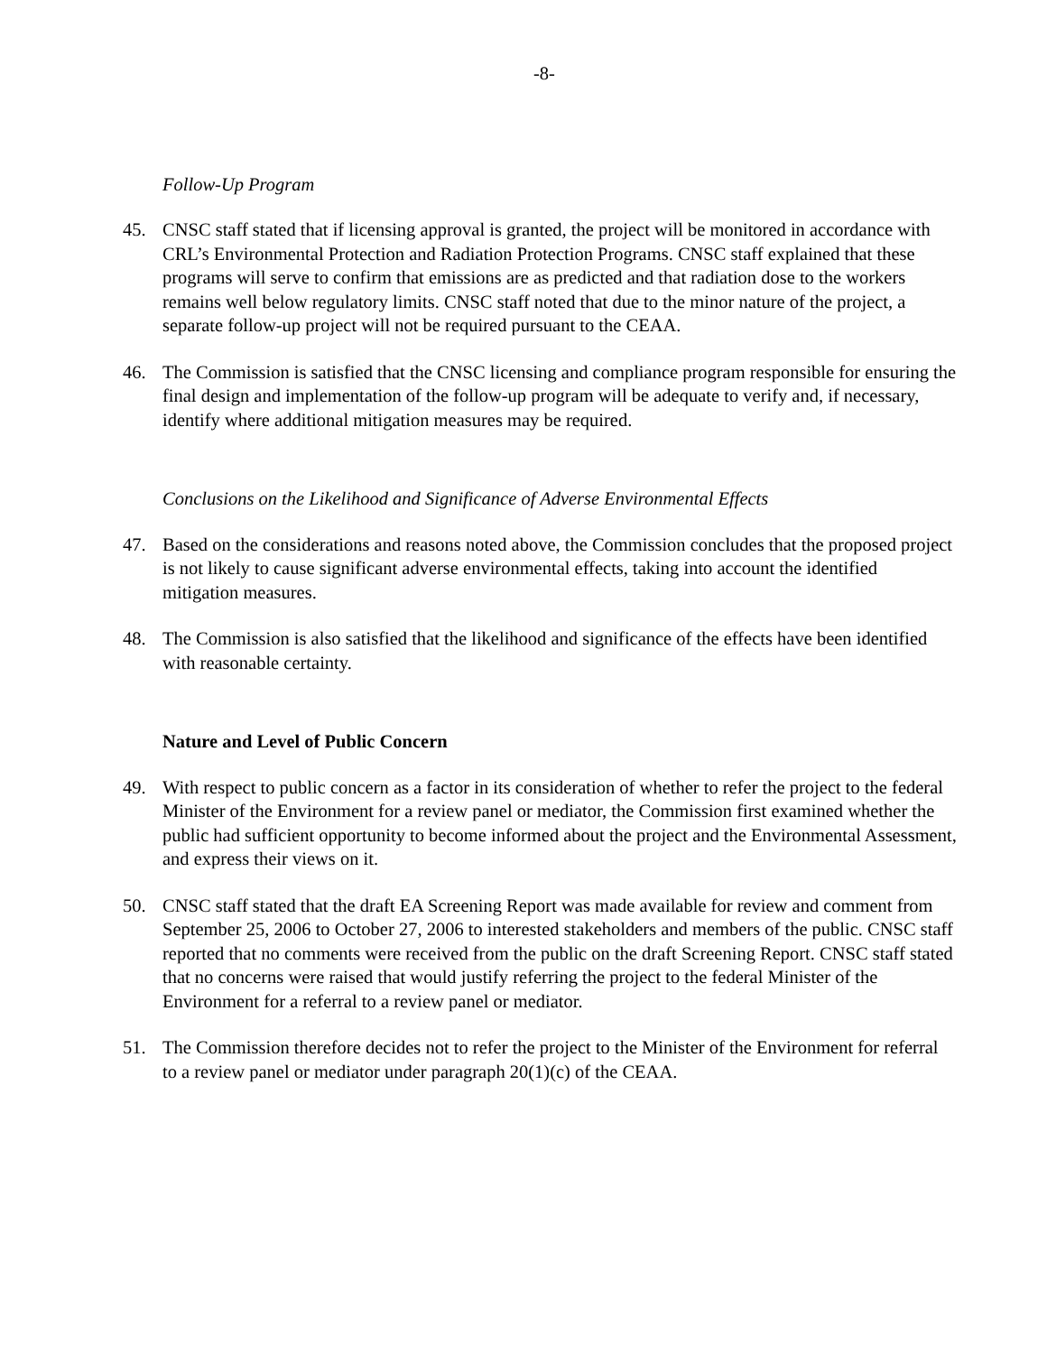-8-
Follow-Up Program
45. CNSC staff stated that if licensing approval is granted, the project will be monitored in accordance with CRL’s Environmental Protection and Radiation Protection Programs. CNSC staff explained that these programs will serve to confirm that emissions are as predicted and that radiation dose to the workers remains well below regulatory limits. CNSC staff noted that due to the minor nature of the project, a separate follow-up project will not be required pursuant to the CEAA.
46. The Commission is satisfied that the CNSC licensing and compliance program responsible for ensuring the final design and implementation of the follow-up program will be adequate to verify and, if necessary, identify where additional mitigation measures may be required.
Conclusions on the Likelihood and Significance of Adverse Environmental Effects
47. Based on the considerations and reasons noted above, the Commission concludes that the proposed project is not likely to cause significant adverse environmental effects, taking into account the identified mitigation measures.
48. The Commission is also satisfied that the likelihood and significance of the effects have been identified with reasonable certainty.
Nature and Level of Public Concern
49. With respect to public concern as a factor in its consideration of whether to refer the project to the federal Minister of the Environment for a review panel or mediator, the Commission first examined whether the public had sufficient opportunity to become informed about the project and the Environmental Assessment, and express their views on it.
50. CNSC staff stated that the draft EA Screening Report was made available for review and comment from September 25, 2006 to October 27, 2006 to interested stakeholders and members of the public. CNSC staff reported that no comments were received from the public on the draft Screening Report. CNSC staff stated that no concerns were raised that would justify referring the project to the federal Minister of the Environment for a referral to a review panel or mediator.
51. The Commission therefore decides not to refer the project to the Minister of the Environment for referral to a review panel or mediator under paragraph 20(1)(c) of the CEAA.